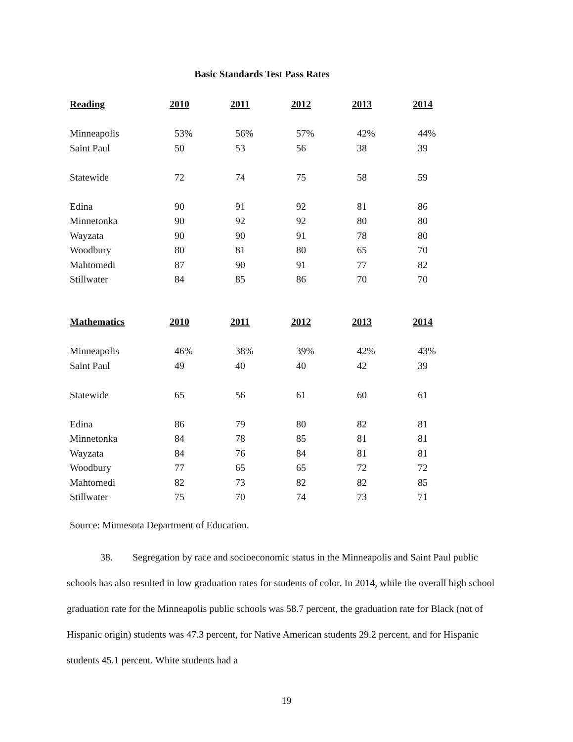Basic Standards Test Pass Rates
| Reading | 2010 | 2011 | 2012 | 2013 | 2014 |
| --- | --- | --- | --- | --- | --- |
| Minneapolis | 53% | 56% | 57% | 42% | 44% |
| Saint Paul | 50 | 53 | 56 | 38 | 39 |
| Statewide | 72 | 74 | 75 | 58 | 59 |
| Edina | 90 | 91 | 92 | 81 | 86 |
| Minnetonka | 90 | 92 | 92 | 80 | 80 |
| Wayzata | 90 | 90 | 91 | 78 | 80 |
| Woodbury | 80 | 81 | 80 | 65 | 70 |
| Mahtomedi | 87 | 90 | 91 | 77 | 82 |
| Stillwater | 84 | 85 | 86 | 70 | 70 |
| Mathematics | 2010 | 2011 | 2012 | 2013 | 2014 |
| --- | --- | --- | --- | --- | --- |
| Minneapolis | 46% | 38% | 39% | 42% | 43% |
| Saint Paul | 49 | 40 | 40 | 42 | 39 |
| Statewide | 65 | 56 | 61 | 60 | 61 |
| Edina | 86 | 79 | 80 | 82 | 81 |
| Minnetonka | 84 | 78 | 85 | 81 | 81 |
| Wayzata | 84 | 76 | 84 | 81 | 81 |
| Woodbury | 77 | 65 | 65 | 72 | 72 |
| Mahtomedi | 82 | 73 | 82 | 82 | 85 |
| Stillwater | 75 | 70 | 74 | 73 | 71 |
Source: Minnesota Department of Education.
38. Segregation by race and socioeconomic status in the Minneapolis and Saint Paul public schools has also resulted in low graduation rates for students of color. In 2014, while the overall high school graduation rate for the Minneapolis public schools was 58.7 percent, the graduation rate for Black (not of Hispanic origin) students was 47.3 percent, for Native American students 29.2 percent, and for Hispanic students 45.1 percent. White students had a
19